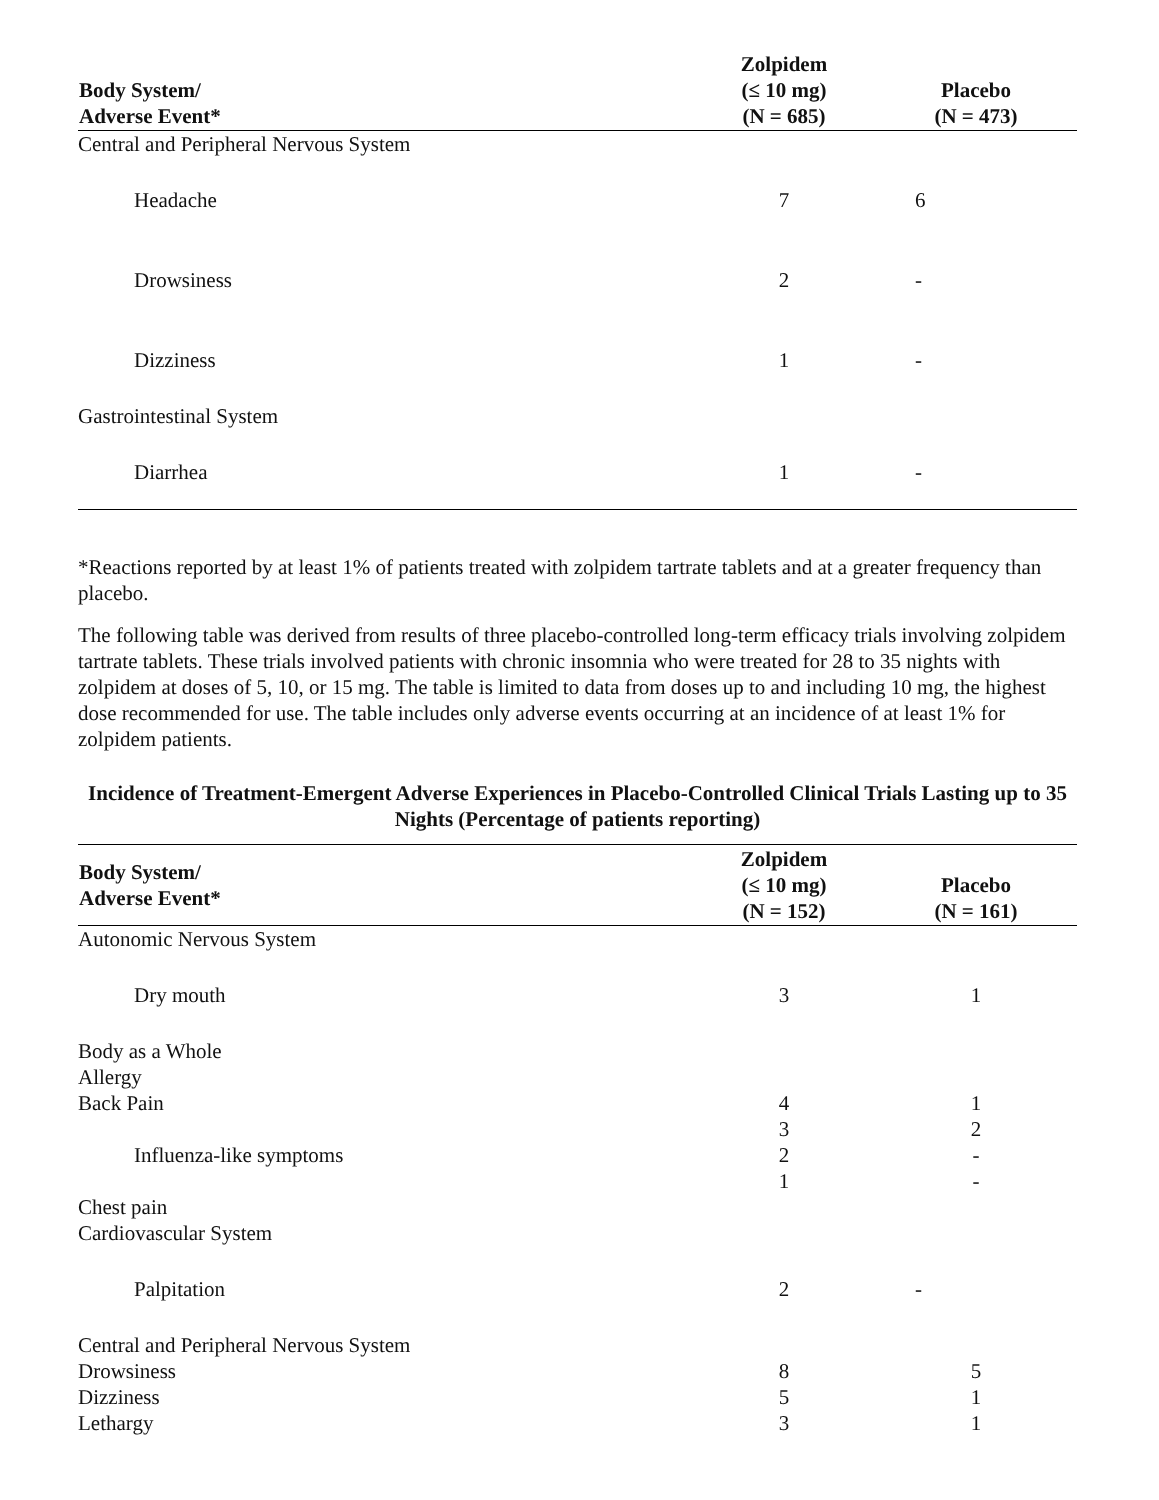| Body System/ Adverse Event* | Zolpidem (≤ 10 mg) (N = 685) | Placebo (N = 473) |
| --- | --- | --- |
| Central and Peripheral Nervous System | | |
| Headache | 7 | 6 |
| Drowsiness | 2 | - |
| Dizziness | 1 | - |
| Gastrointestinal System | | |
| Diarrhea | 1 | - |
*Reactions reported by at least 1% of patients treated with zolpidem tartrate tablets and at a greater frequency than placebo.
The following table was derived from results of three placebo-controlled long-term efficacy trials involving zolpidem tartrate tablets. These trials involved patients with chronic insomnia who were treated for 28 to 35 nights with zolpidem at doses of 5, 10, or 15 mg. The table is limited to data from doses up to and including 10 mg, the highest dose recommended for use. The table includes only adverse events occurring at an incidence of at least 1% for zolpidem patients.
Incidence of Treatment-Emergent Adverse Experiences in Placebo-Controlled Clinical Trials Lasting up to 35 Nights (Percentage of patients reporting)
| Body System/ Adverse Event* | Zolpidem (≤ 10 mg) (N = 152) | Placebo (N = 161) |
| --- | --- | --- |
| Autonomic Nervous System | | |
| Dry mouth | 3 | 1 |
| Body as a Whole | | |
| Allergy | | |
| Back Pain | 4 | 1 |
| | 3 | 2 |
| Influenza-like symptoms | 2 | - |
| | 1 | - |
| Chest pain | | |
| Cardiovascular System | | |
| Palpitation | 2 | - |
| Central and Peripheral Nervous System | | |
| Drowsiness | 8 | 5 |
| Dizziness | 5 | 1 |
| Lethargy | 3 | 1 |